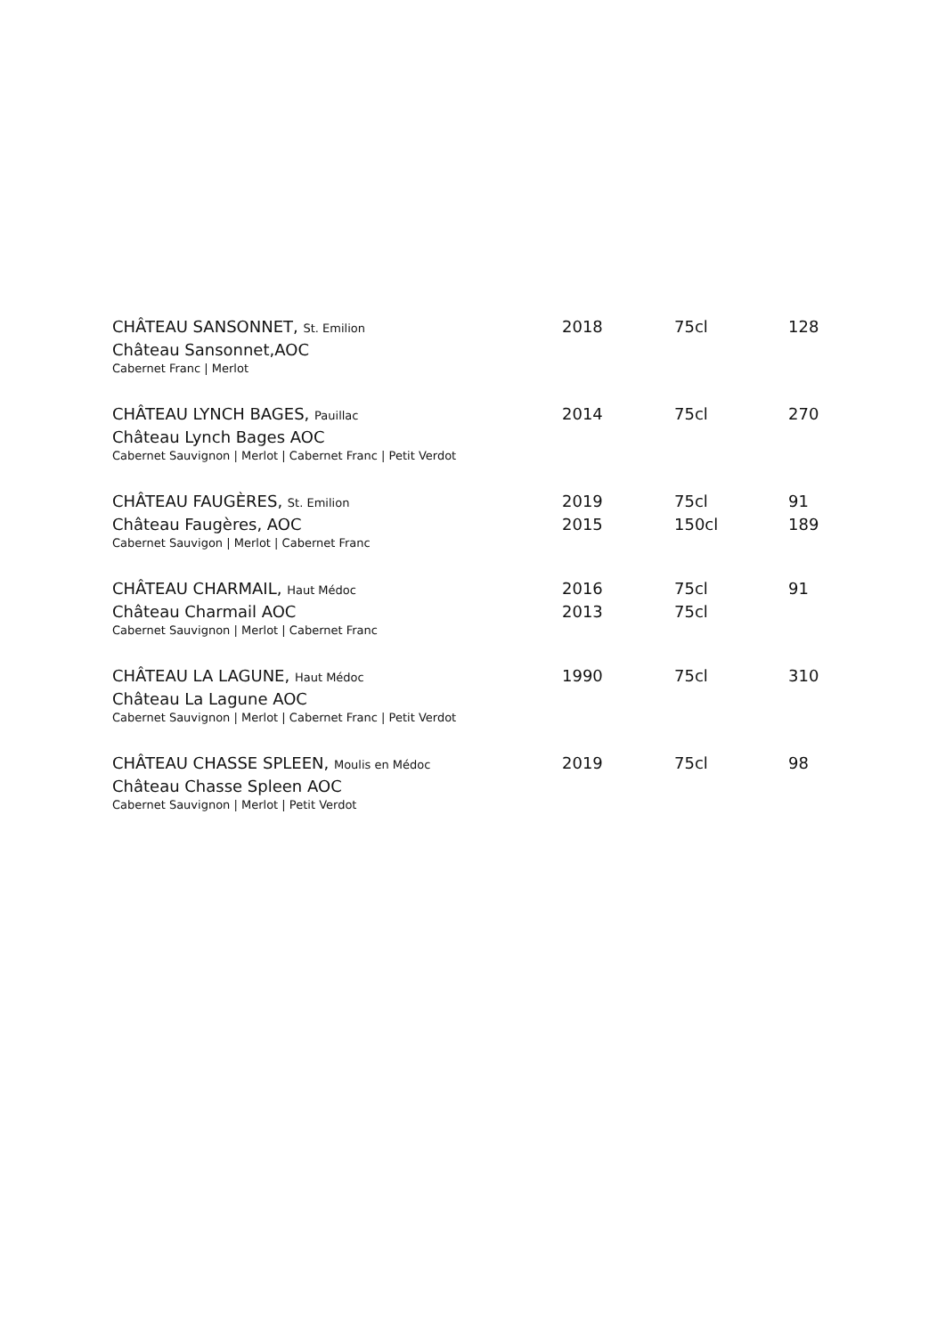| CHÂTEAU SANSONNET, St. Emilion | 2018 | 75cl | 128 |
| Château Sansonnet,AOC | | | |
| Cabernet Franc / Merlot | | | |
| CHÂTEAU LYNCH BAGES, Pauillac | 2014 | 75cl | 270 |
| Château Lynch Bages AOC | | | |
| Cabernet Sauvignon / Merlot / Cabernet Franc / Petit Verdot | | | |
| CHÂTEAU FAUGÈRES, St. Emilion | 2019 | 75cl | 91 |
| Château Faugères, AOC | 2015 | 150cl | 189 |
| Cabernet Sauvigon / Merlot / Cabernet Franc | | | |
| CHÂTEAU CHARMAIL, Haut Médoc | 2016 | 75cl | 91 |
| Château Charmail AOC | 2013 | 75cl | |
| Cabernet Sauvignon / Merlot / Cabernet Franc | | | |
| CHÂTEAU LA LAGUNE, Haut Médoc | 1990 | 75cl | 310 |
| Château La Lagune AOC | | | |
| Cabernet Sauvignon / Merlot / Cabernet Franc / Petit Verdot | | | |
| CHÂTEAU CHASSE SPLEEN, Moulis en Médoc | 2019 | 75cl | 98 |
| Château Chasse Spleen AOC | | | |
| Cabernet Sauvignon / Merlot / Petit Verdot | | | |